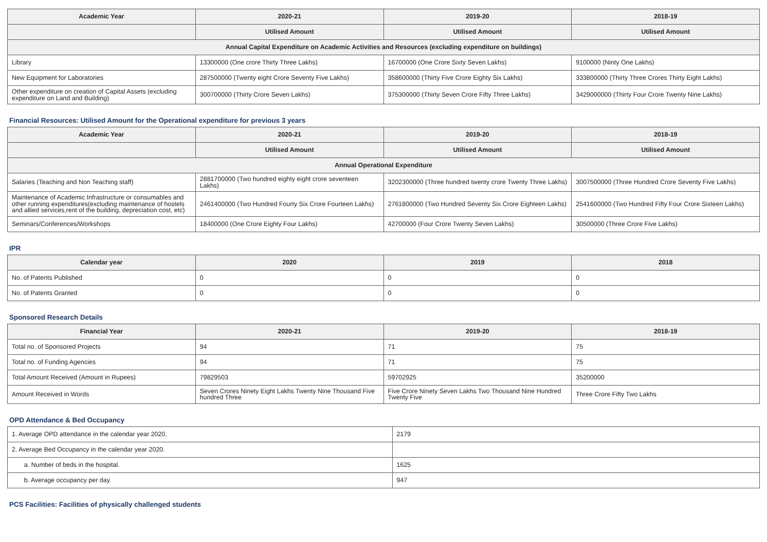| Academic Year | 2020-21 | 2019-20 | 2018-19 |
| --- | --- | --- | --- |
| | Utilised Amount | Utilised Amount | Utilised Amount |
| Annual Capital Expenditure on Academic Activities and Resources (excluding expenditure on buildings) | | | |
| Library | 13300000 (One crore Thirty Three Lakhs) | 16700000 (One Crore Sixty Seven Lakhs) | 9100000 (Ninty One Lakhs) |
| New Equipment for Laboratories | 287500000 (Twenty eight Crore Seventy Five Lakhs) | 358600000 (Thirty Five Crore Eighty Six Lakhs) | 333800000 (Thirty Three Crores Thirty Eight Lakhs) |
| Other expenditure on creation of Capital Assets (excluding expenditure on Land and Building) | 300700000 (Thirty Crore Seven Lakhs) | 375300000 (Thirty Seven Crore Fifty Three Lakhs) | 3429000000 (Thirty Four Crore Twenty Nine Lakhs) |
Financial Resources: Utilised Amount for the Operational expenditure for previous 3 years
| Academic Year | 2020-21 | 2019-20 | 2018-19 |
| --- | --- | --- | --- |
| | Utilised Amount | Utilised Amount | Utilised Amount |
| Annual Operational Expenditure | | | |
| Salaries (Teaching and Non Teaching staff) | 2881700000 (Two hundred eighty eight crore seventeen Lakhs) | 3202300000 (Three hundred twenty crore Twenty Three Lakhs) | 3007500000 (Three Hundred Crore Seventy Five Lakhs) |
| Maintenance of Academic Infrastructure or consumables and other running expenditures(excluding maintenance of hostels and allied services,rent of the building, depreciation cost, etc) | 2461400000 (Two Hundred Fourty Six Crore Fourteen Lakhs) | 2761800000 (Two Hundred Seventy Six Crore Eighteen Lakhs) | 2541600000 (Two Hundred Fifty Four Crore Sixteen Lakhs) |
| Seminars/Conferences/Workshops | 18400000 (One Crore Eighty Four Lakhs) | 42700000 (Four Crore Twenty Seven Lakhs) | 30500000 (Three Crore Five Lakhs) |
IPR
| Calendar year | 2020 | 2019 | 2018 |
| --- | --- | --- | --- |
| No. of Patents Published | 0 | 0 | 0 |
| No. of Patents Granted | 0 | 0 | 0 |
Sponsored Research Details
| Financial Year | 2020-21 | 2019-20 | 2018-19 |
| --- | --- | --- | --- |
| Total no. of Sponsored Projects | 94 | 71 | 75 |
| Total no. of Funding Agencies | 94 | 71 | 75 |
| Total Amount Received (Amount in Rupees) | 79829503 | 59702925 | 35200000 |
| Amount Received in Words | Seven Crores Ninety Eight Lakhs Twenty Nine Thousand Five hundred Three | Five Crore Ninety Seven Lakhs Two Thousand Nine Hundred Twenty Five | Three Crore Fifty Two Lakhs |
OPD Attendance & Bed Occupancy
| 1. Average OPD attendance in the calendar year 2020. | 2179 |
| 2. Average Bed Occupancy in the calendar year 2020. | |
| a. Number of beds in the hospital. | 1625 |
| b. Average occupancy per day. | 947 |
PCS Facilities: Facilities of physically challenged students